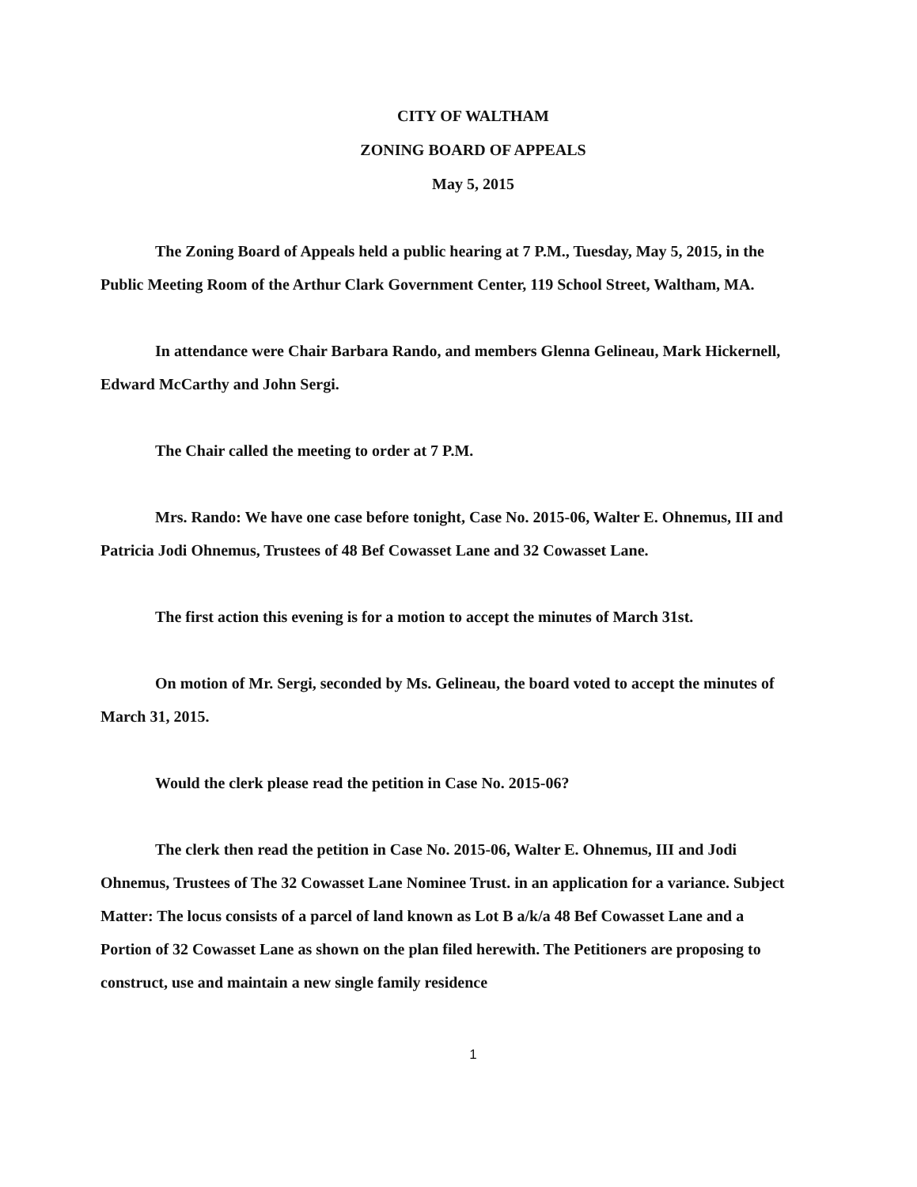CITY OF WALTHAM
ZONING BOARD OF APPEALS
May 5, 2015
The Zoning Board of Appeals held a public hearing at 7 P.M., Tuesday, May 5, 2015, in the Public Meeting Room of the Arthur Clark Government Center, 119 School Street, Waltham, MA.
In attendance were Chair Barbara Rando, and members Glenna Gelineau, Mark Hickernell, Edward McCarthy and John Sergi.
The Chair called the meeting to order at 7 P.M.
Mrs. Rando: We have one case before tonight, Case No. 2015-06, Walter E. Ohnemus, III and Patricia Jodi Ohnemus, Trustees of 48 Bef Cowasset Lane and 32 Cowasset Lane.
The first action this evening is for a motion to accept the minutes of March 31st.
On motion of Mr. Sergi, seconded by Ms. Gelineau, the board voted to accept the minutes of March 31, 2015.
Would the clerk please read the petition in Case No. 2015-06?
The clerk then read the petition in Case No. 2015-06, Walter E. Ohnemus, III and Jodi Ohnemus, Trustees of The 32 Cowasset Lane Nominee Trust. in an application for a variance. Subject Matter: The locus consists of a parcel of land known as Lot B a/k/a 48 Bef Cowasset Lane and a Portion of 32 Cowasset Lane as shown on the plan filed herewith. The Petitioners are proposing to construct, use and maintain a new single family residence
1